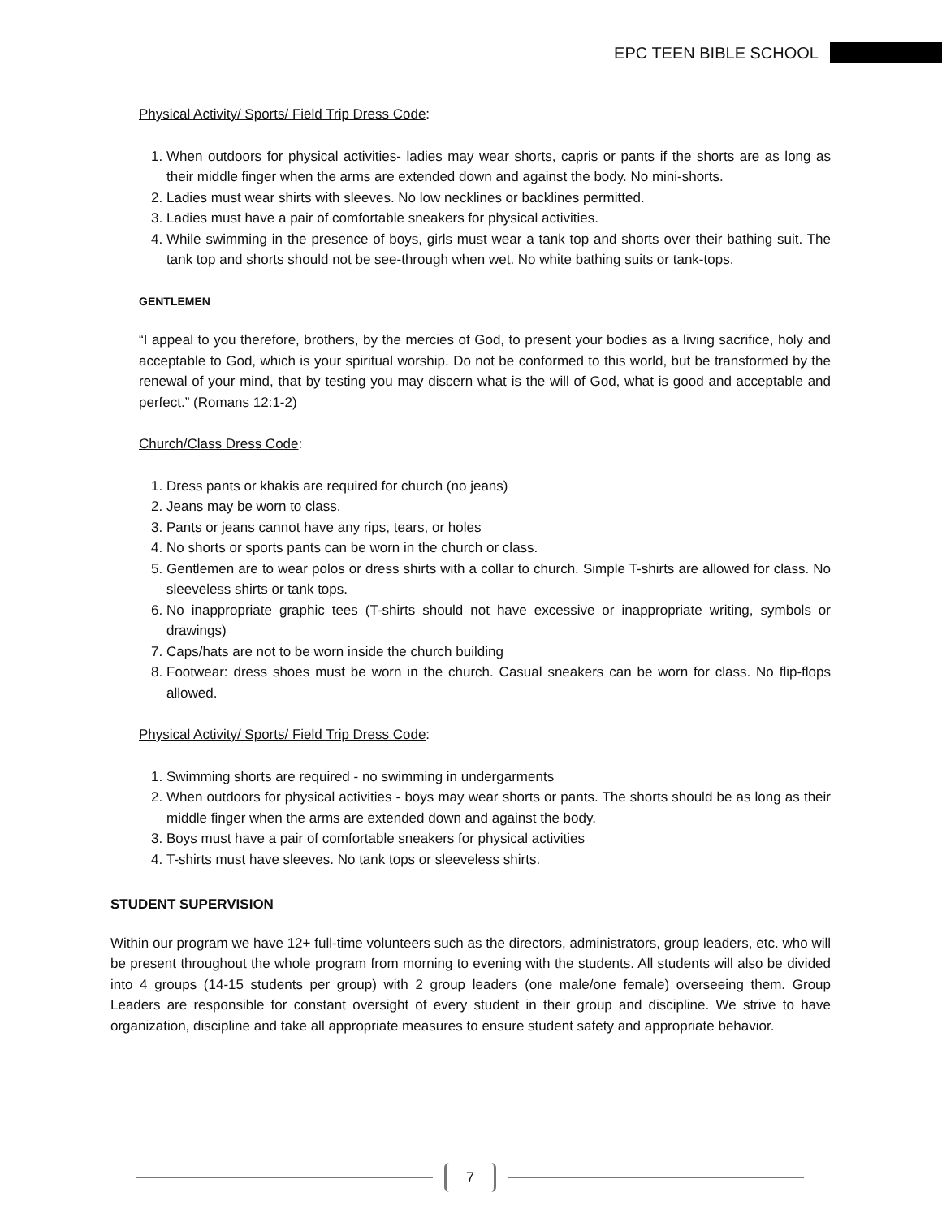EPC TEEN BIBLE SCHOOL
Physical Activity/ Sports/ Field Trip Dress Code:
1. When outdoors for physical activities- ladies may wear shorts, capris or pants if the shorts are as long as their middle finger when the arms are extended down and against the body. No mini-shorts.
2. Ladies must wear shirts with sleeves. No low necklines or backlines permitted.
3. Ladies must have a pair of comfortable sneakers for physical activities.
4. While swimming in the presence of boys, girls must wear a tank top and shorts over their bathing suit. The tank top and shorts should not be see-through when wet. No white bathing suits or tank-tops.
GENTLEMEN
“I appeal to you therefore, brothers, by the mercies of God, to present your bodies as a living sacrifice, holy and acceptable to God, which is your spiritual worship. Do not be conformed to this world, but be transformed by the renewal of your mind, that by testing you may discern what is the will of God, what is good and acceptable and perfect.” (Romans 12:1-2)
Church/Class Dress Code:
1. Dress pants or khakis are required for church (no jeans)
2. Jeans may be worn to class.
3. Pants or jeans cannot have any rips, tears, or holes
4. No shorts or sports pants can be worn in the church or class.
5. Gentlemen are to wear polos or dress shirts with a collar to church. Simple T-shirts are allowed for class. No sleeveless shirts or tank tops.
6. No inappropriate graphic tees (T-shirts should not have excessive or inappropriate writing, symbols or drawings)
7. Caps/hats are not to be worn inside the church building
8. Footwear: dress shoes must be worn in the church. Casual sneakers can be worn for class. No flip-flops allowed.
Physical Activity/ Sports/ Field Trip Dress Code:
1. Swimming shorts are required - no swimming in undergarments
2. When outdoors for physical activities - boys may wear shorts or pants. The shorts should be as long as their middle finger when the arms are extended down and against the body.
3. Boys must have a pair of comfortable sneakers for physical activities
4. T-shirts must have sleeves. No tank tops or sleeveless shirts.
STUDENT SUPERVISION
Within our program we have 12+ full-time volunteers such as the directors, administrators, group leaders, etc. who will be present throughout the whole program from morning to evening with the students. All students will also be divided into 4 groups (14-15 students per group) with 2 group leaders (one male/one female) overseeing them. Group Leaders are responsible for constant oversight of every student in their group and discipline. We strive to have organization, discipline and take all appropriate measures to ensure student safety and appropriate behavior.
7